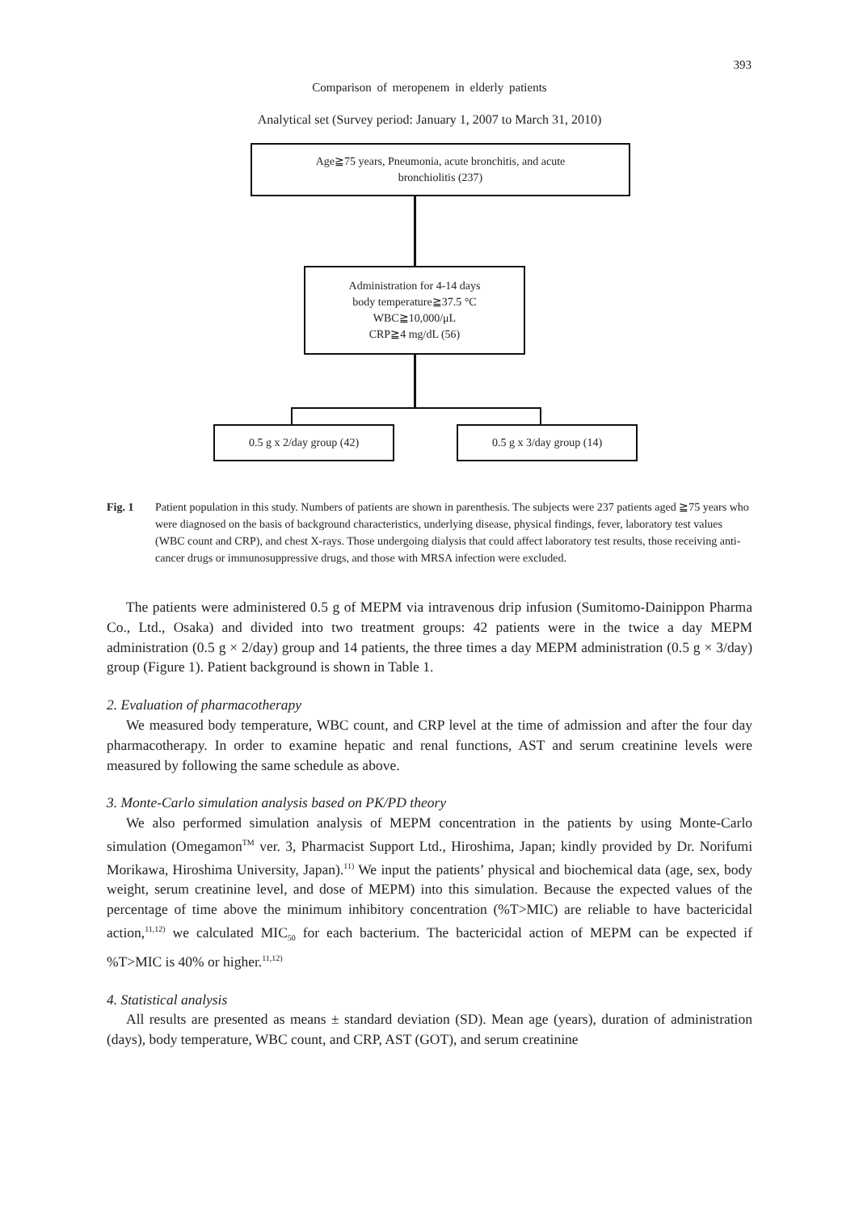393
Comparison of meropenem in elderly patients
Analytical set (Survey period: January 1, 2007 to March 31, 2010)
Age≧75 years, Pneumonia, acute bronchitis, and acute
bronchiolitis (237)
Administration for 4-14 days
body temperature≧37.5 °C
WBC≧10,000/μL
CRP≧4 mg/dL (56)
0.5 g x 2/day group (42) 0.5 g x 3/day group (14)
Fig. 1 Patient population in this study. Numbers of patients are shown in parenthesis. The subjects were 237 patients aged ≧75 years who were diagnosed on the basis of background characteristics, underlying disease, physical findings, fever, laboratory test values (WBC count and CRP), and chest X-rays. Those undergoing dialysis that could affect laboratory test results, those receiving anti-cancer drugs or immunosuppressive drugs, and those with MRSA infection were excluded.
The patients were administered 0.5 g of MEPM via intravenous drip infusion (Sumitomo-Dainippon Pharma Co., Ltd., Osaka) and divided into two treatment groups: 42 patients were in the twice a day MEPM administration (0.5 g × 2/day) group and 14 patients, the three times a day MEPM administration (0.5 g × 3/day) group (Figure 1). Patient background is shown in Table 1.
2. Evaluation of pharmacotherapy
We measured body temperature, WBC count, and CRP level at the time of admission and after the four day pharmacotherapy. In order to examine hepatic and renal functions, AST and serum creatinine levels were measured by following the same schedule as above.
3. Monte-Carlo simulation analysis based on PK/PD theory
We also performed simulation analysis of MEPM concentration in the patients by using Monte-Carlo simulation (Omegamon<sup>TM</sup> ver. 3, Pharmacist Support Ltd., Hiroshima, Japan; kindly provided by Dr. Norifumi Morikawa, Hiroshima University, Japan).<sup>11)</sup> We input the patients’ physical and biochemical data (age, sex, body weight, serum creatinine level, and dose of MEPM) into this simulation. Because the expected values of the percentage of time above the minimum inhibitory concentration (%T>MIC) are reliable to have bactericidal action,<sup>11,12)</sup> we calculated MIC<sub>50</sub> for each bacterium. The bactericidal action of MEPM can be expected if %T>MIC is 40% or higher.<sup>11,12)</sup>
4. Statistical analysis
All results are presented as means ± standard deviation (SD). Mean age (years), duration of administration (days), body temperature, WBC count, and CRP, AST (GOT), and serum creatinine